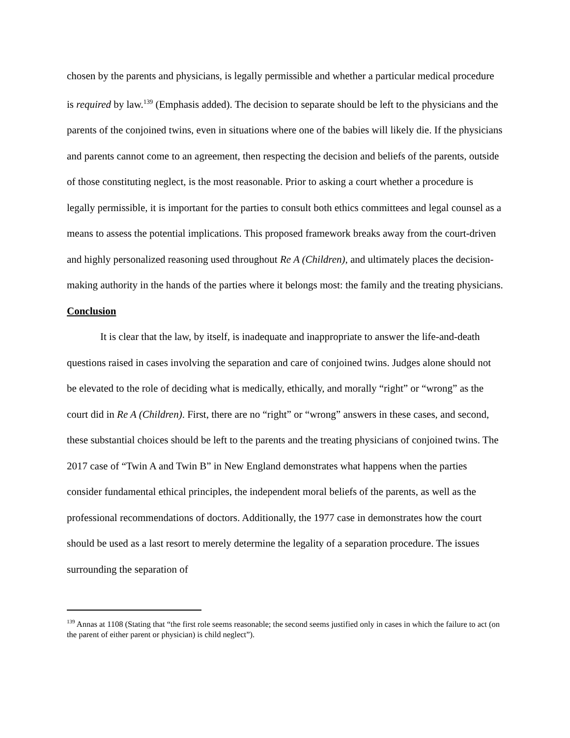chosen by the parents and physicians, is legally permissible and whether a particular medical procedure is required by law.<sup>139</sup> (Emphasis added). The decision to separate should be left to the physicians and the parents of the conjoined twins, even in situations where one of the babies will likely die. If the physicians and parents cannot come to an agreement, then respecting the decision and beliefs of the parents, outside of those constituting neglect, is the most reasonable. Prior to asking a court whether a procedure is legally permissible, it is important for the parties to consult both ethics committees and legal counsel as a means to assess the potential implications. This proposed framework breaks away from the court-driven and highly personalized reasoning used throughout Re A (Children), and ultimately places the decision-making authority in the hands of the parties where it belongs most: the family and the treating physicians.
Conclusion
It is clear that the law, by itself, is inadequate and inappropriate to answer the life-and-death questions raised in cases involving the separation and care of conjoined twins. Judges alone should not be elevated to the role of deciding what is medically, ethically, and morally “right” or “wrong” as the court did in Re A (Children). First, there are no “right” or “wrong” answers in these cases, and second, these substantial choices should be left to the parents and the treating physicians of conjoined twins. The 2017 case of “Twin A and Twin B” in New England demonstrates what happens when the parties consider fundamental ethical principles, the independent moral beliefs of the parents, as well as the professional recommendations of doctors. Additionally, the 1977 case in demonstrates how the court should be used as a last resort to merely determine the legality of a separation procedure. The issues surrounding the separation of
<sup>139</sup> Annas at 1108 (Stating that “the first role seems reasonable; the second seems justified only in cases in which the failure to act (on the parent of either parent or physician) is child neglect”).